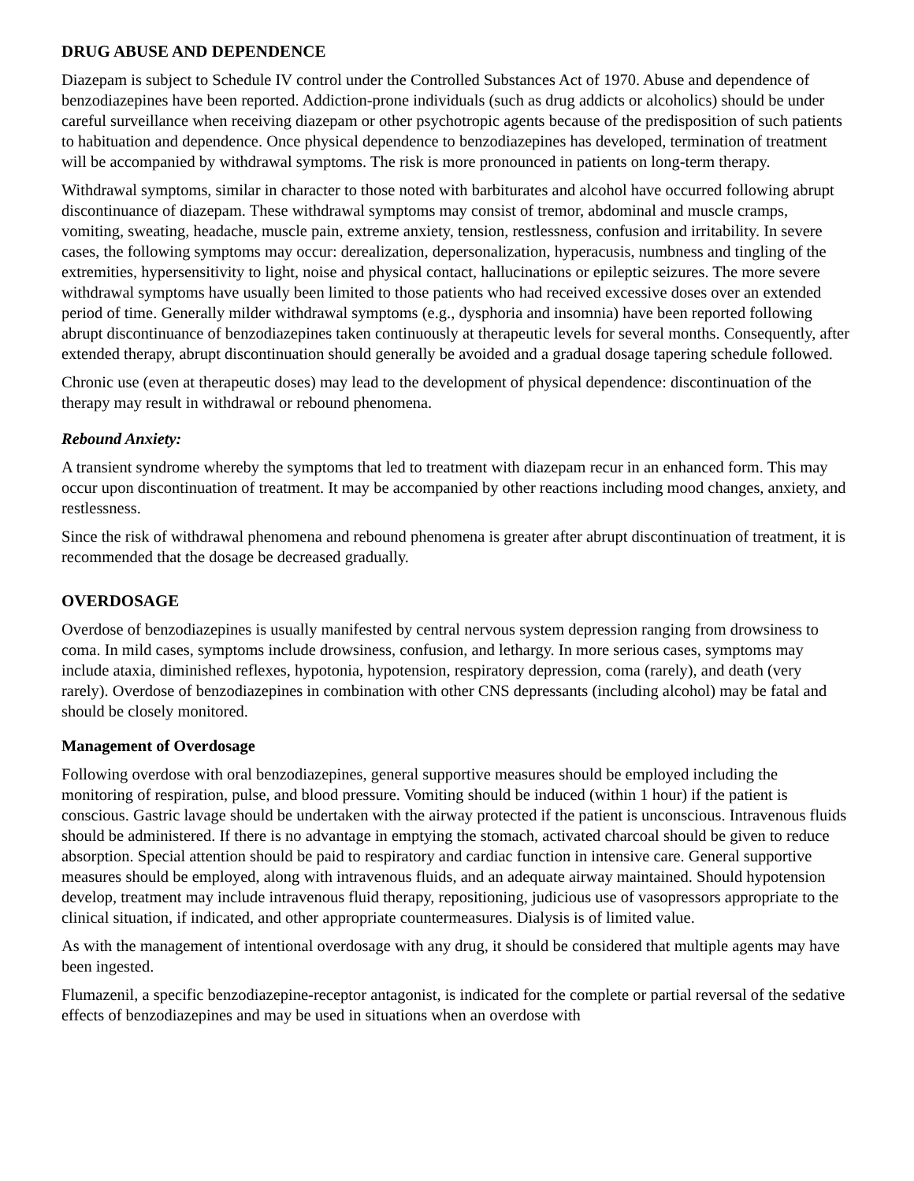DRUG ABUSE AND DEPENDENCE
Diazepam is subject to Schedule IV control under the Controlled Substances Act of 1970. Abuse and dependence of benzodiazepines have been reported. Addiction-prone individuals (such as drug addicts or alcoholics) should be under careful surveillance when receiving diazepam or other psychotropic agents because of the predisposition of such patients to habituation and dependence. Once physical dependence to benzodiazepines has developed, termination of treatment will be accompanied by withdrawal symptoms. The risk is more pronounced in patients on long-term therapy.
Withdrawal symptoms, similar in character to those noted with barbiturates and alcohol have occurred following abrupt discontinuance of diazepam. These withdrawal symptoms may consist of tremor, abdominal and muscle cramps, vomiting, sweating, headache, muscle pain, extreme anxiety, tension, restlessness, confusion and irritability. In severe cases, the following symptoms may occur: derealization, depersonalization, hyperacusis, numbness and tingling of the extremities, hypersensitivity to light, noise and physical contact, hallucinations or epileptic seizures. The more severe withdrawal symptoms have usually been limited to those patients who had received excessive doses over an extended period of time. Generally milder withdrawal symptoms (e.g., dysphoria and insomnia) have been reported following abrupt discontinuance of benzodiazepines taken continuously at therapeutic levels for several months. Consequently, after extended therapy, abrupt discontinuation should generally be avoided and a gradual dosage tapering schedule followed.
Chronic use (even at therapeutic doses) may lead to the development of physical dependence: discontinuation of the therapy may result in withdrawal or rebound phenomena.
Rebound Anxiety:
A transient syndrome whereby the symptoms that led to treatment with diazepam recur in an enhanced form. This may occur upon discontinuation of treatment. It may be accompanied by other reactions including mood changes, anxiety, and restlessness.
Since the risk of withdrawal phenomena and rebound phenomena is greater after abrupt discontinuation of treatment, it is recommended that the dosage be decreased gradually.
OVERDOSAGE
Overdose of benzodiazepines is usually manifested by central nervous system depression ranging from drowsiness to coma. In mild cases, symptoms include drowsiness, confusion, and lethargy. In more serious cases, symptoms may include ataxia, diminished reflexes, hypotonia, hypotension, respiratory depression, coma (rarely), and death (very rarely). Overdose of benzodiazepines in combination with other CNS depressants (including alcohol) may be fatal and should be closely monitored.
Management of Overdosage
Following overdose with oral benzodiazepines, general supportive measures should be employed including the monitoring of respiration, pulse, and blood pressure. Vomiting should be induced (within 1 hour) if the patient is conscious. Gastric lavage should be undertaken with the airway protected if the patient is unconscious. Intravenous fluids should be administered. If there is no advantage in emptying the stomach, activated charcoal should be given to reduce absorption. Special attention should be paid to respiratory and cardiac function in intensive care. General supportive measures should be employed, along with intravenous fluids, and an adequate airway maintained. Should hypotension develop, treatment may include intravenous fluid therapy, repositioning, judicious use of vasopressors appropriate to the clinical situation, if indicated, and other appropriate countermeasures. Dialysis is of limited value.
As with the management of intentional overdosage with any drug, it should be considered that multiple agents may have been ingested.
Flumazenil, a specific benzodiazepine-receptor antagonist, is indicated for the complete or partial reversal of the sedative effects of benzodiazepines and may be used in situations when an overdose with